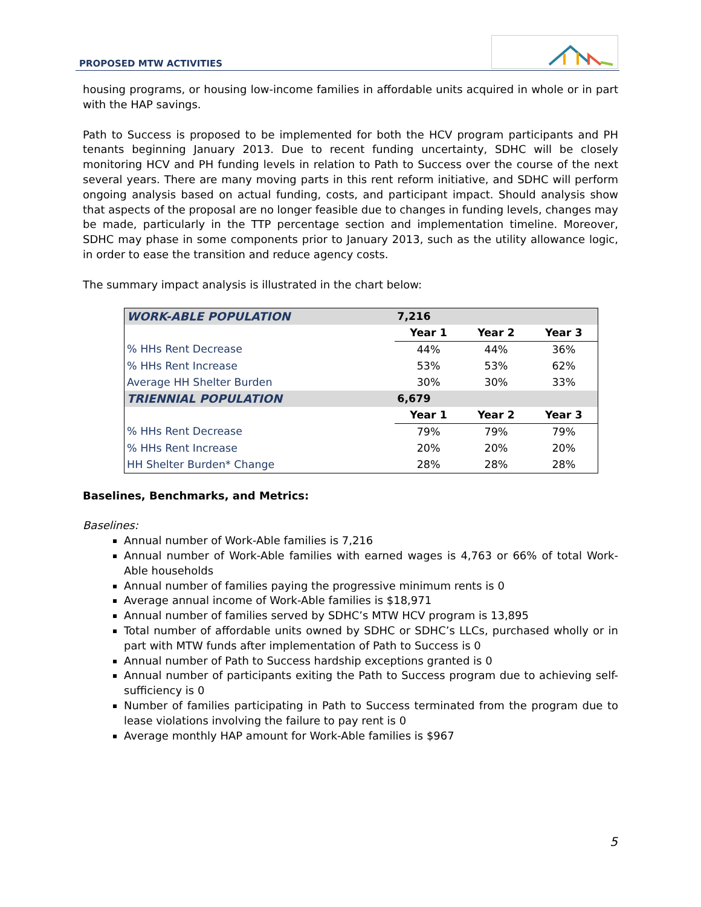PROPOSED MTW ACTIVITIES
housing programs, or housing low-income families in affordable units acquired in whole or in part with the HAP savings.
Path to Success is proposed to be implemented for both the HCV program participants and PH tenants beginning January 2013. Due to recent funding uncertainty, SDHC will be closely monitoring HCV and PH funding levels in relation to Path to Success over the course of the next several years. There are many moving parts in this rent reform initiative, and SDHC will perform ongoing analysis based on actual funding, costs, and participant impact. Should analysis show that aspects of the proposal are no longer feasible due to changes in funding levels, changes may be made, particularly in the TTP percentage section and implementation timeline. Moreover, SDHC may phase in some components prior to January 2013, such as the utility allowance logic, in order to ease the transition and reduce agency costs.
The summary impact analysis is illustrated in the chart below:
| WORK-ABLE POPULATION | 7,216 | | |
| | Year 1 | Year 2 | Year 3 |
| % HHs Rent Decrease | 44% | 44% | 36% |
| % HHs Rent Increase | 53% | 53% | 62% |
| Average HH Shelter Burden | 30% | 30% | 33% |
| TRIENNIAL POPULATION | 6,679 | | |
| | Year 1 | Year 2 | Year 3 |
| % HHs Rent Decrease | 79% | 79% | 79% |
| % HHs Rent Increase | 20% | 20% | 20% |
| HH Shelter Burden* Change | 28% | 28% | 28% |
Baselines, Benchmarks, and Metrics:
Baselines:
Annual number of Work-Able families is 7,216
Annual number of Work-Able families with earned wages is 4,763 or 66% of total Work-Able households
Annual number of families paying the progressive minimum rents is 0
Average annual income of Work-Able families is $18,971
Annual number of families served by SDHC’s MTW HCV program is 13,895
Total number of affordable units owned by SDHC or SDHC’s LLCs, purchased wholly or in part with MTW funds after implementation of Path to Success is 0
Annual number of Path to Success hardship exceptions granted is 0
Annual number of participants exiting the Path to Success program due to achieving self-sufficiency is 0
Number of families participating in Path to Success terminated from the program due to lease violations involving the failure to pay rent is 0
Average monthly HAP amount for Work-Able families is $967
5